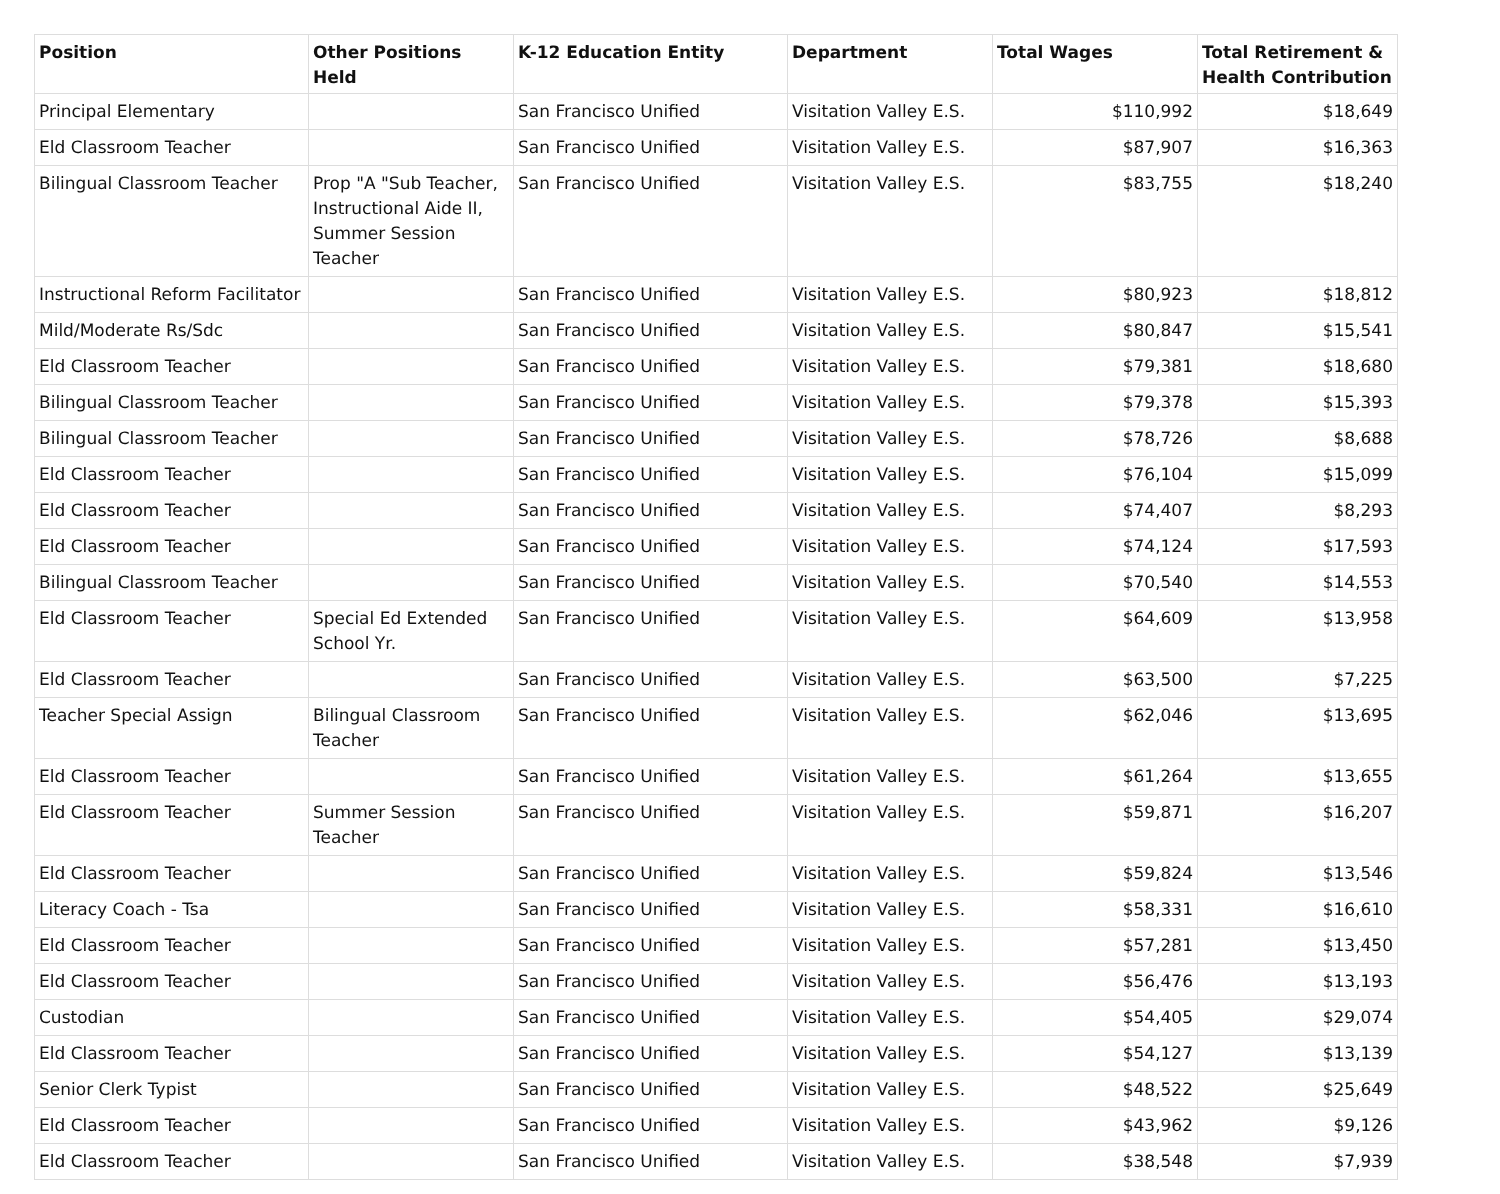| Position | Other Positions Held | K-12 Education Entity | Department | Total Wages | Total Retirement & Health Contribution |
| --- | --- | --- | --- | --- | --- |
| Principal Elementary | | San Francisco Unified | Visitation Valley E.S. | $110,992 | $18,649 |
| Eld Classroom Teacher | | San Francisco Unified | Visitation Valley E.S. | $87,907 | $16,363 |
| Bilingual Classroom Teacher | Prop "A "Sub Teacher, Instructional Aide II, Summer Session Teacher | San Francisco Unified | Visitation Valley E.S. | $83,755 | $18,240 |
| Instructional Reform Facilitator | | San Francisco Unified | Visitation Valley E.S. | $80,923 | $18,812 |
| Mild/Moderate Rs/Sdc | | San Francisco Unified | Visitation Valley E.S. | $80,847 | $15,541 |
| Eld Classroom Teacher | | San Francisco Unified | Visitation Valley E.S. | $79,381 | $18,680 |
| Bilingual Classroom Teacher | | San Francisco Unified | Visitation Valley E.S. | $79,378 | $15,393 |
| Bilingual Classroom Teacher | | San Francisco Unified | Visitation Valley E.S. | $78,726 | $8,688 |
| Eld Classroom Teacher | | San Francisco Unified | Visitation Valley E.S. | $76,104 | $15,099 |
| Eld Classroom Teacher | | San Francisco Unified | Visitation Valley E.S. | $74,407 | $8,293 |
| Eld Classroom Teacher | | San Francisco Unified | Visitation Valley E.S. | $74,124 | $17,593 |
| Bilingual Classroom Teacher | | San Francisco Unified | Visitation Valley E.S. | $70,540 | $14,553 |
| Eld Classroom Teacher | Special Ed Extended School Yr. | San Francisco Unified | Visitation Valley E.S. | $64,609 | $13,958 |
| Eld Classroom Teacher | | San Francisco Unified | Visitation Valley E.S. | $63,500 | $7,225 |
| Teacher Special Assign | Bilingual Classroom Teacher | San Francisco Unified | Visitation Valley E.S. | $62,046 | $13,695 |
| Eld Classroom Teacher | | San Francisco Unified | Visitation Valley E.S. | $61,264 | $13,655 |
| Eld Classroom Teacher | Summer Session Teacher | San Francisco Unified | Visitation Valley E.S. | $59,871 | $16,207 |
| Eld Classroom Teacher | | San Francisco Unified | Visitation Valley E.S. | $59,824 | $13,546 |
| Literacy Coach - Tsa | | San Francisco Unified | Visitation Valley E.S. | $58,331 | $16,610 |
| Eld Classroom Teacher | | San Francisco Unified | Visitation Valley E.S. | $57,281 | $13,450 |
| Eld Classroom Teacher | | San Francisco Unified | Visitation Valley E.S. | $56,476 | $13,193 |
| Custodian | | San Francisco Unified | Visitation Valley E.S. | $54,405 | $29,074 |
| Eld Classroom Teacher | | San Francisco Unified | Visitation Valley E.S. | $54,127 | $13,139 |
| Senior Clerk Typist | | San Francisco Unified | Visitation Valley E.S. | $48,522 | $25,649 |
| Eld Classroom Teacher | | San Francisco Unified | Visitation Valley E.S. | $43,962 | $9,126 |
| Eld Classroom Teacher | | San Francisco Unified | Visitation Valley E.S. | $38,548 | $7,939 |